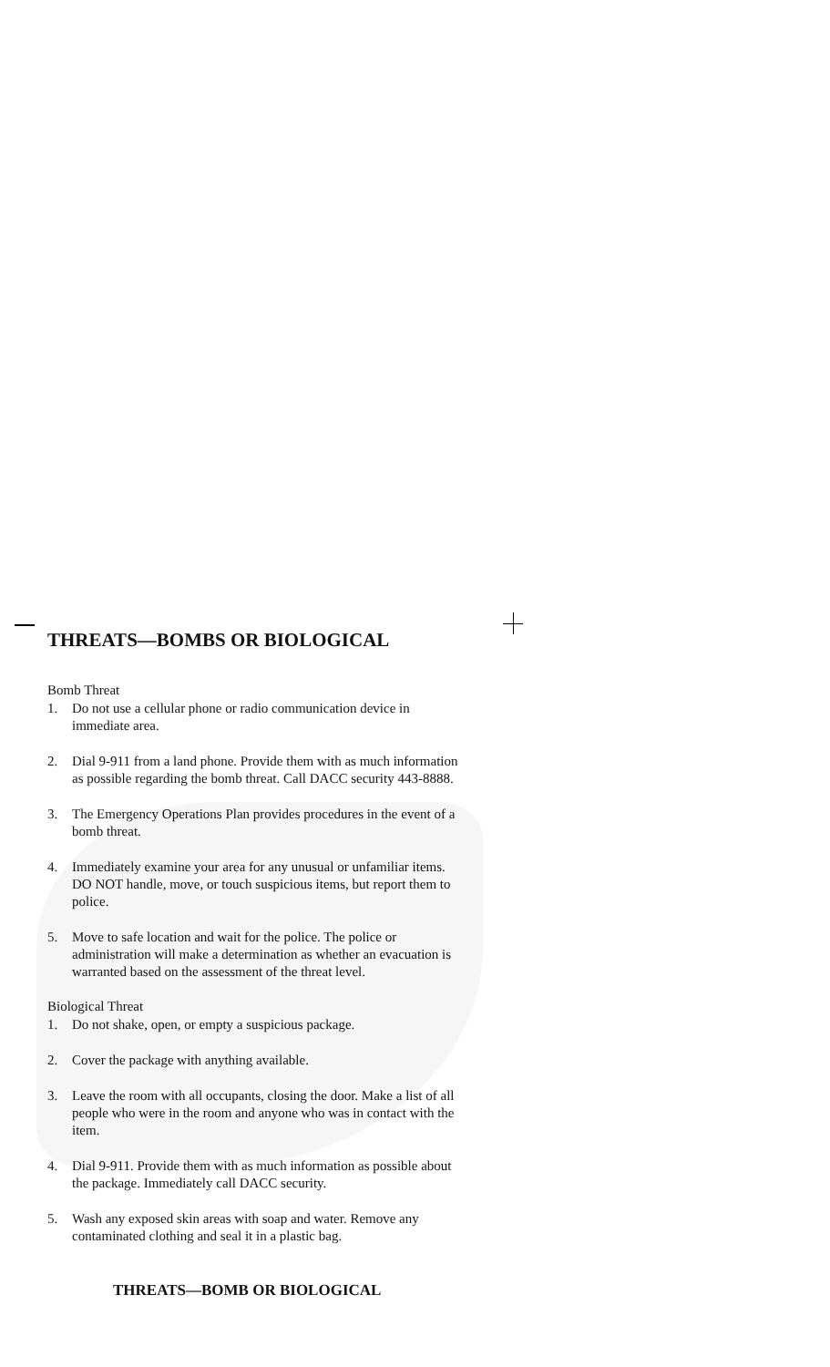THREATS—BOMBS OR BIOLOGICAL
Bomb Threat
1. Do not use a cellular phone or radio communication device in immediate area.
2. Dial 9-911 from a land phone. Provide them with as much information as possible regarding the bomb threat. Call DACC security 443-8888.
3. The Emergency Operations Plan provides procedures in the event of a bomb threat.
4. Immediately examine your area for any unusual or unfamiliar items. DO NOT handle, move, or touch suspicious items, but report them to police.
5. Move to safe location and wait for the police. The police or administration will make a determination as whether an evacuation is warranted based on the assessment of the threat level.
Biological Threat
1. Do not shake, open, or empty a suspicious package.
2. Cover the package with anything available.
3. Leave the room with all occupants, closing the door. Make a list of all people who were in the room and anyone who was in contact with the item.
4. Dial 9-911. Provide them with as much information as possible about the package. Immediately call DACC security.
5. Wash any exposed skin areas with soap and water. Remove any contaminated clothing and seal it in a plastic bag.
THREATS—BOMB OR BIOLOGICAL